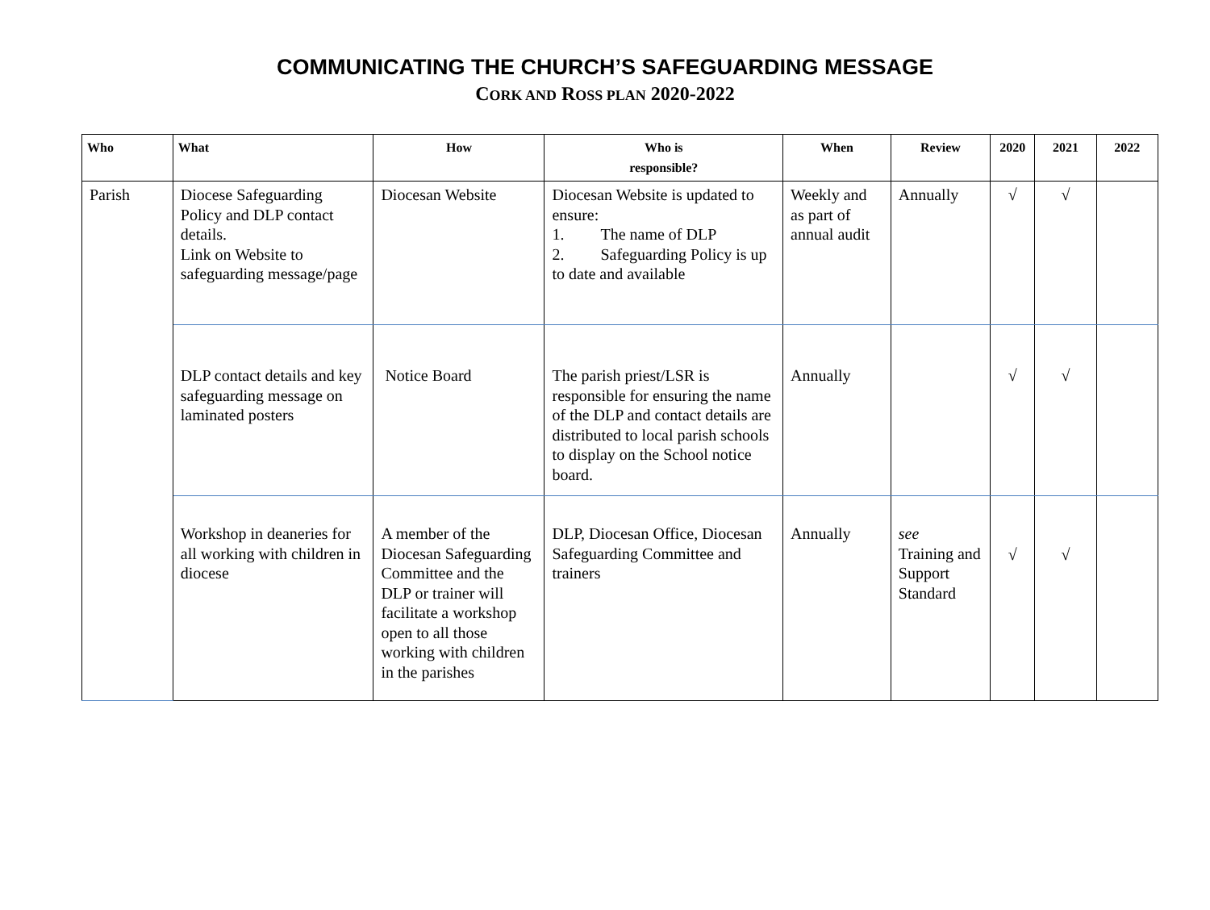COMMUNICATING THE CHURCH’S SAFEGUARDING MESSAGE
CORK AND ROSS PLAN 2020-2022
| Who | What | How | Who is responsible? | When | Review | 2020 | 2021 | 2022 |
| --- | --- | --- | --- | --- | --- | --- | --- | --- |
| Parish | Diocese Safeguarding Policy and DLP contact details. Link on Website to safeguarding message/page | Diocesan Website | Diocesan Website is updated to ensure: 1. The name of DLP 2. Safeguarding Policy is up to date and available | Weekly and as part of annual audit | Annually | √ | √ | |
| | DLP contact details and key safeguarding message on laminated posters | Notice Board | The parish priest/LSR is responsible for ensuring the name of the DLP and contact details are distributed to local parish schools to display on the School notice board. | Annually | | √ | √ | |
| | Workshop in deaneries for all working with children in diocese | A member of the Diocesan Safeguarding Committee and the DLP or trainer will facilitate a workshop open to all those working with children in the parishes | DLP, Diocesan Office, Diocesan Safeguarding Committee and trainers | Annually | see Training and Support Standard | √ | √ | |